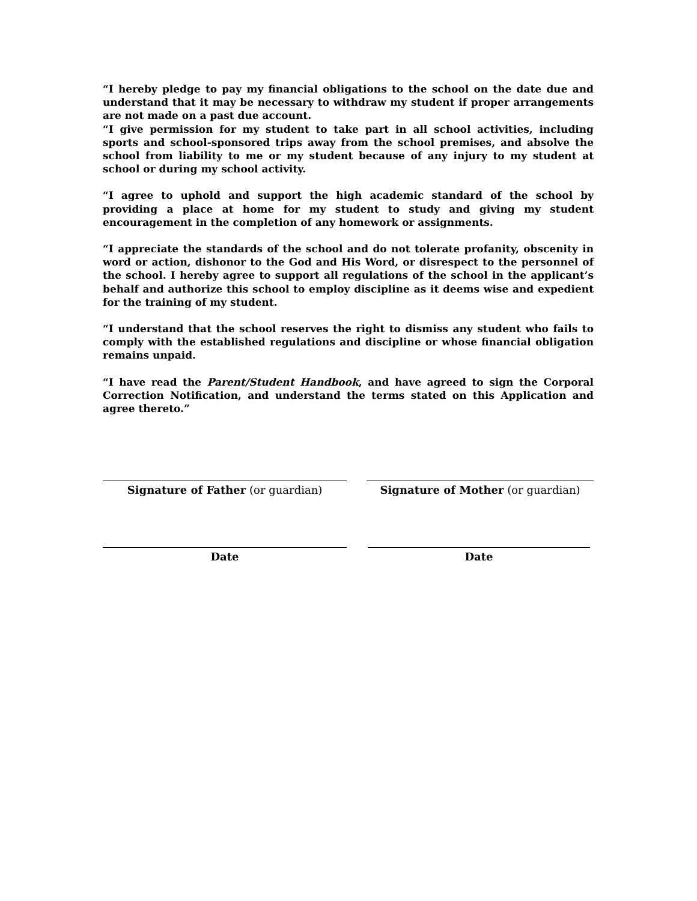“I hereby pledge to pay my financial obligations to the school on the date due and understand that it may be necessary to withdraw my student if proper arrangements are not made on a past due account.
“I give permission for my student to take part in all school activities, including sports and school-sponsored trips away from the school premises, and absolve the school from liability to me or my student because of any injury to my student at school or during my school activity.
“I agree to uphold and support the high academic standard of the school by providing a place at home for my student to study and giving my student encouragement in the completion of any homework or assignments.
“I appreciate the standards of the school and do not tolerate profanity, obscenity in word or action, dishonor to the God and His Word, or disrespect to the personnel of the school. I hereby agree to support all regulations of the school in the applicant’s behalf and authorize this school to employ discipline as it deems wise and expedient for the training of my student.
“I understand that the school reserves the right to dismiss any student who fails to comply with the established regulations and discipline or whose financial obligation remains unpaid.
“I have read the Parent/Student Handbook, and have agreed to sign the Corporal Correction Notification, and understand the terms stated on this Application and agree thereto.”
Signature of Father (or guardian) Signature of Mother (or guardian)
Date Date